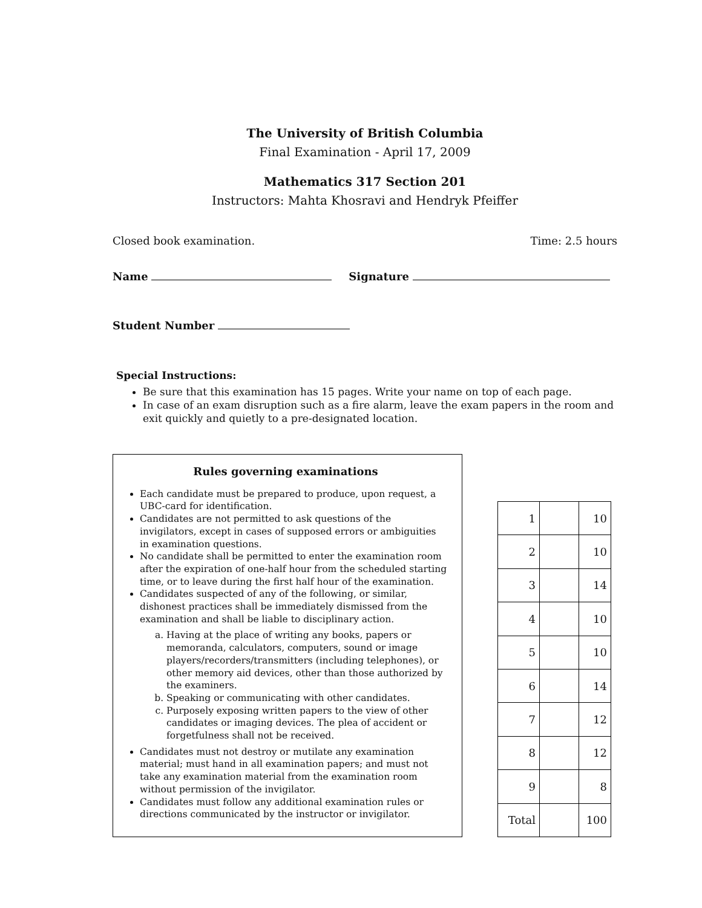The University of British Columbia
Final Examination - April 17, 2009
Mathematics 317 Section 201
Instructors: Mahta Khosravi and Hendryk Pfeiffer
Closed book examination. Time: 2.5 hours
Name Signature
Student Number
Special Instructions:
Be sure that this examination has 15 pages. Write your name on top of each page.
In case of an exam disruption such as a fire alarm, leave the exam papers in the room and exit quickly and quietly to a pre-designated location.
Rules governing examinations
Each candidate must be prepared to produce, upon request, a UBC-card for identification.
Candidates are not permitted to ask questions of the invigilators, except in cases of supposed errors or ambiguities in examination questions.
No candidate shall be permitted to enter the examination room after the expiration of one-half hour from the scheduled starting time, or to leave during the first half hour of the examination.
Candidates suspected of any of the following, or similar, dishonest practices shall be immediately dismissed from the examination and shall be liable to disciplinary action.
a. Having at the place of writing any books, papers or memoranda, calculators, computers, sound or image players/recorders/transmitters (including telephones), or other memory aid devices, other than those authorized by the examiners.
b. Speaking or communicating with other candidates.
c. Purposely exposing written papers to the view of other candidates or imaging devices. The plea of accident or forgetfulness shall not be received.
Candidates must not destroy or mutilate any examination material; must hand in all examination papers; and must not take any examination material from the examination room without permission of the invigilator.
Candidates must follow any additional examination rules or directions communicated by the instructor or invigilator.
| 1 | | 10 |
| 2 | | 10 |
| 3 | | 14 |
| 4 | | 10 |
| 5 | | 10 |
| 6 | | 14 |
| 7 | | 12 |
| 8 | | 12 |
| 9 | | 8 |
| Total | | 100 |